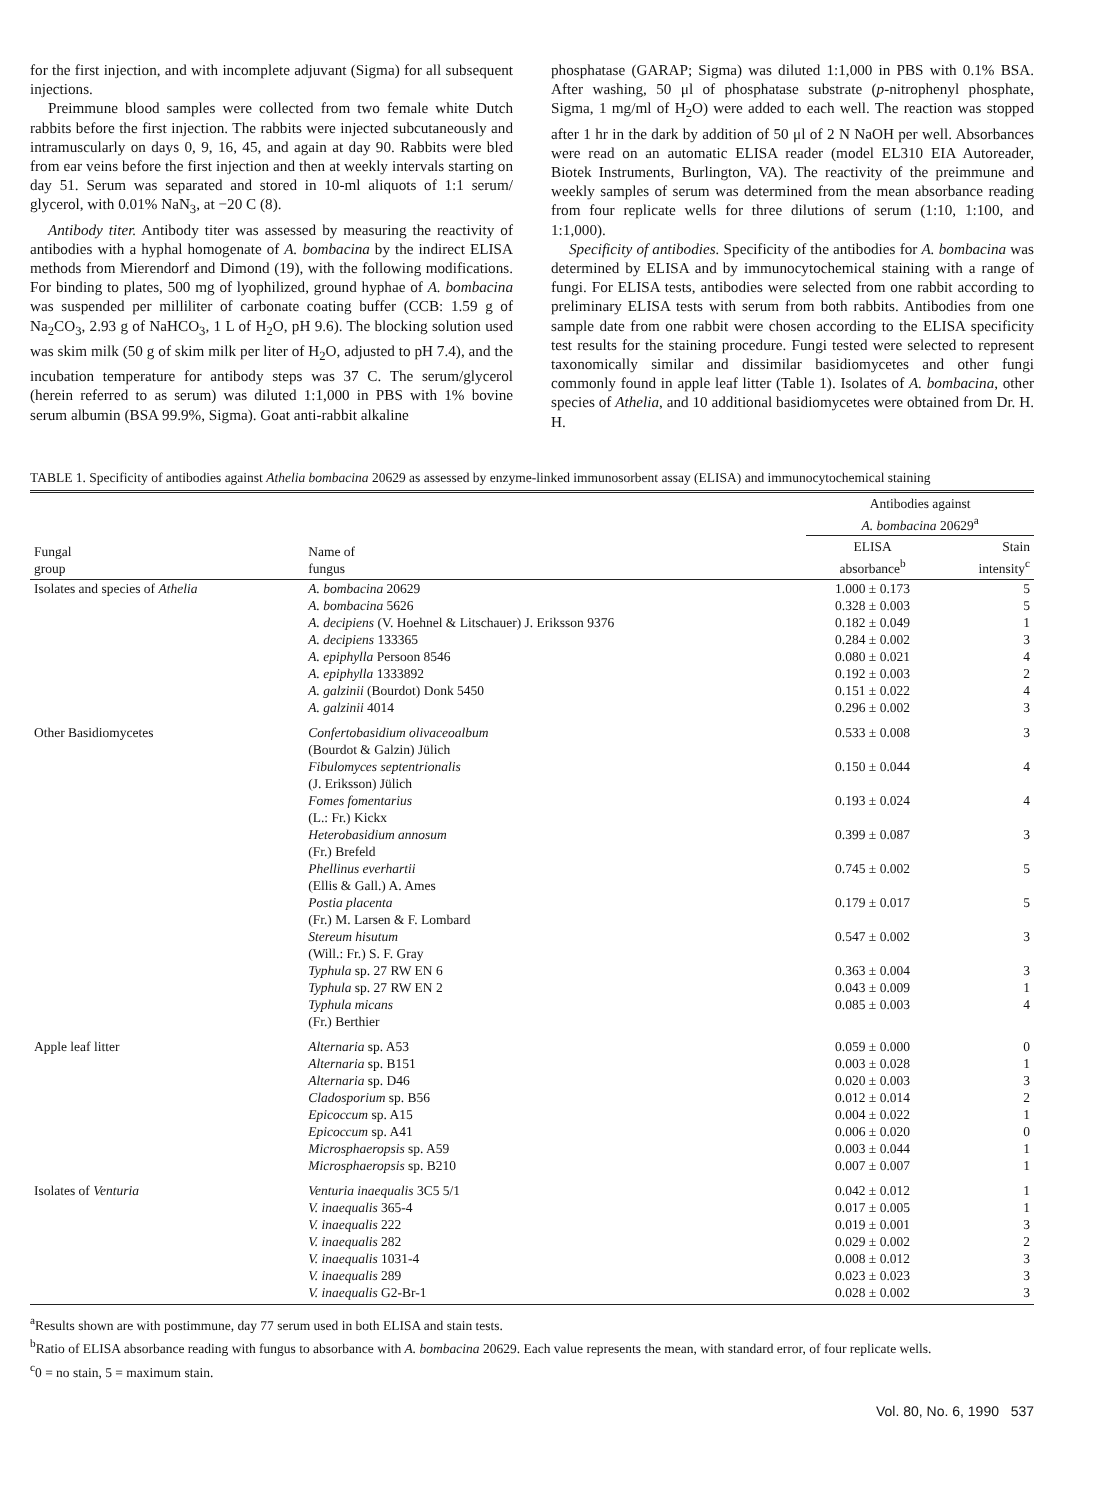for the first injection, and with incomplete adjuvant (Sigma) for all subsequent injections.
Preimmune blood samples were collected from two female white Dutch rabbits before the first injection. The rabbits were injected subcutaneously and intramuscularly on days 0, 9, 16, 45, and again at day 90. Rabbits were bled from ear veins before the first injection and then at weekly intervals starting on day 51. Serum was separated and stored in 10-ml aliquots of 1:1 serum/ glycerol, with 0.01% NaN<sub>3</sub>, at −20 C (8).
Antibody titer. Antibody titer was assessed by measuring the reactivity of antibodies with a hyphal homogenate of A. bombacina by the indirect ELISA methods from Mierendorf and Dimond (19), with the following modifications. For binding to plates, 500 mg of lyophilized, ground hyphae of A. bombacina was suspended per milliliter of carbonate coating buffer (CCB: 1.59 g of Na<sub>2</sub>CO<sub>3</sub>, 2.93 g of NaHCO<sub>3</sub>, 1 L of H<sub>2</sub>O, pH 9.6). The blocking solution used was skim milk (50 g of skim milk per liter of H<sub>2</sub>O, adjusted to pH 7.4), and the incubation temperature for antibody steps was 37 C. The serum/glycerol (herein referred to as serum) was diluted 1:1,000 in PBS with 1% bovine serum albumin (BSA 99.9%, Sigma). Goat anti-rabbit alkaline
phosphatase (GARAP; Sigma) was diluted 1:1,000 in PBS with 0.1% BSA. After washing, 50 μl of phosphatase substrate (p-nitrophenyl phosphate, Sigma, 1 mg/ml of H<sub>2</sub>O) were added to each well. The reaction was stopped after 1 hr in the dark by addition of 50 μl of 2 N NaOH per well. Absorbances were read on an automatic ELISA reader (model EL310 EIA Autoreader, Biotek Instruments, Burlington, VA). The reactivity of the preimmune and weekly samples of serum was determined from the mean absorbance reading from four replicate wells for three dilutions of serum (1:10, 1:100, and 1:1,000).
Specificity of antibodies. Specificity of the antibodies for A. bombacina was determined by ELISA and by immunocytochemical staining with a range of fungi. For ELISA tests, antibodies were selected from one rabbit according to preliminary ELISA tests with serum from both rabbits. Antibodies from one sample date from one rabbit were chosen according to the ELISA specificity test results for the staining procedure. Fungi tested were selected to represent taxonomically similar and dissimilar basidiomycetes and other fungi commonly found in apple leaf litter (Table 1). Isolates of A. bombacina, other species of Athelia, and 10 additional basidiomycetes were obtained from Dr. H. H.
TABLE 1. Specificity of antibodies against Athelia bombacina 20629 as assessed by enzyme-linked immunosorbent assay (ELISA) and immunocytochemical staining
| | | Antibodies against A. bombacina 20629<sup>a</sup> | |
| --- | --- | --- | --- |
| Fungal group | Name of fungus | ELISA absorbance<sup>b</sup> | Stain intensity<sup>c</sup> |
| Isolates and species of Athelia | A. bombacina 20629 | 1.000 ± 0.173 | 5 |
| | A. bombacina 5626 | 0.328 ± 0.003 | 5 |
| | A. decipiens (V. Hoehnel & Litschauer) J. Eriksson 9376 | 0.182 ± 0.049 | 1 |
| | A. decipiens 133365 | 0.284 ± 0.002 | 3 |
| | A. epiphylla Persoon 8546 | 0.080 ± 0.021 | 4 |
| | A. epiphylla 1333892 | 0.192 ± 0.003 | 2 |
| | A. galzinii (Bourdot) Donk 5450 | 0.151 ± 0.022 | 4 |
| | A. galzinii 4014 | 0.296 ± 0.002 | 3 |
| Other Basidiomycetes | Confertobasidium olivaceoalbum (Bourdot & Galzin) Jülich | 0.533 ± 0.008 | 3 |
| | Fibulomyces septentrionalis (J. Eriksson) Jülich | 0.150 ± 0.044 | 4 |
| | Fomes fomentarius (L.: Fr.) Kickx | 0.193 ± 0.024 | 4 |
| | Heterobasidium annosum (Fr.) Brefeld | 0.399 ± 0.087 | 3 |
| | Phellinus everhartii (Ellis & Gall.) A. Ames | 0.745 ± 0.002 | 5 |
| | Postia placenta (Fr.) M. Larsen & F. Lombard | 0.179 ± 0.017 | 5 |
| | Stereum hisutum (Will.: Fr.) S. F. Gray | 0.547 ± 0.002 | 3 |
| | Typhula sp. 27 RW EN 6 | 0.363 ± 0.004 | 3 |
| | Typhula sp. 27 RW EN 2 | 0.043 ± 0.009 | 1 |
| | Typhula micans (Fr.) Berthier | 0.085 ± 0.003 | 4 |
| Apple leaf litter | Alternaria sp. A53 | 0.059 ± 0.000 | 0 |
| | Alternaria sp. B151 | 0.003 ± 0.028 | 1 |
| | Alternaria sp. D46 | 0.020 ± 0.003 | 3 |
| | Cladosporium sp. B56 | 0.012 ± 0.014 | 2 |
| | Epicoccum sp. A15 | 0.004 ± 0.022 | 1 |
| | Epicoccum sp. A41 | 0.006 ± 0.020 | 0 |
| | Microsphaeropsis sp. A59 | 0.003 ± 0.044 | 1 |
| | Microsphaeropsis sp. B210 | 0.007 ± 0.007 | 1 |
| Isolates of Venturia | Venturia inaequalis 3C5 5/1 | 0.042 ± 0.012 | 1 |
| | V. inaequalis 365-4 | 0.017 ± 0.005 | 1 |
| | V. inaequalis 222 | 0.019 ± 0.001 | 3 |
| | V. inaequalis 282 | 0.029 ± 0.002 | 2 |
| | V. inaequalis 1031-4 | 0.008 ± 0.012 | 3 |
| | V. inaequalis 289 | 0.023 ± 0.023 | 3 |
| | V. inaequalis G2-Br-1 | 0.028 ± 0.002 | 3 |
<sup>a</sup> Results shown are with postimmune, day 77 serum used in both ELISA and stain tests.
<sup>b</sup> Ratio of ELISA absorbance reading with fungus to absorbance with A. bombacina 20629. Each value represents the mean, with standard error, of four replicate wells.
<sup>c</sup> 0 = no stain, 5 = maximum stain.
Vol. 80, No. 6, 1990 537